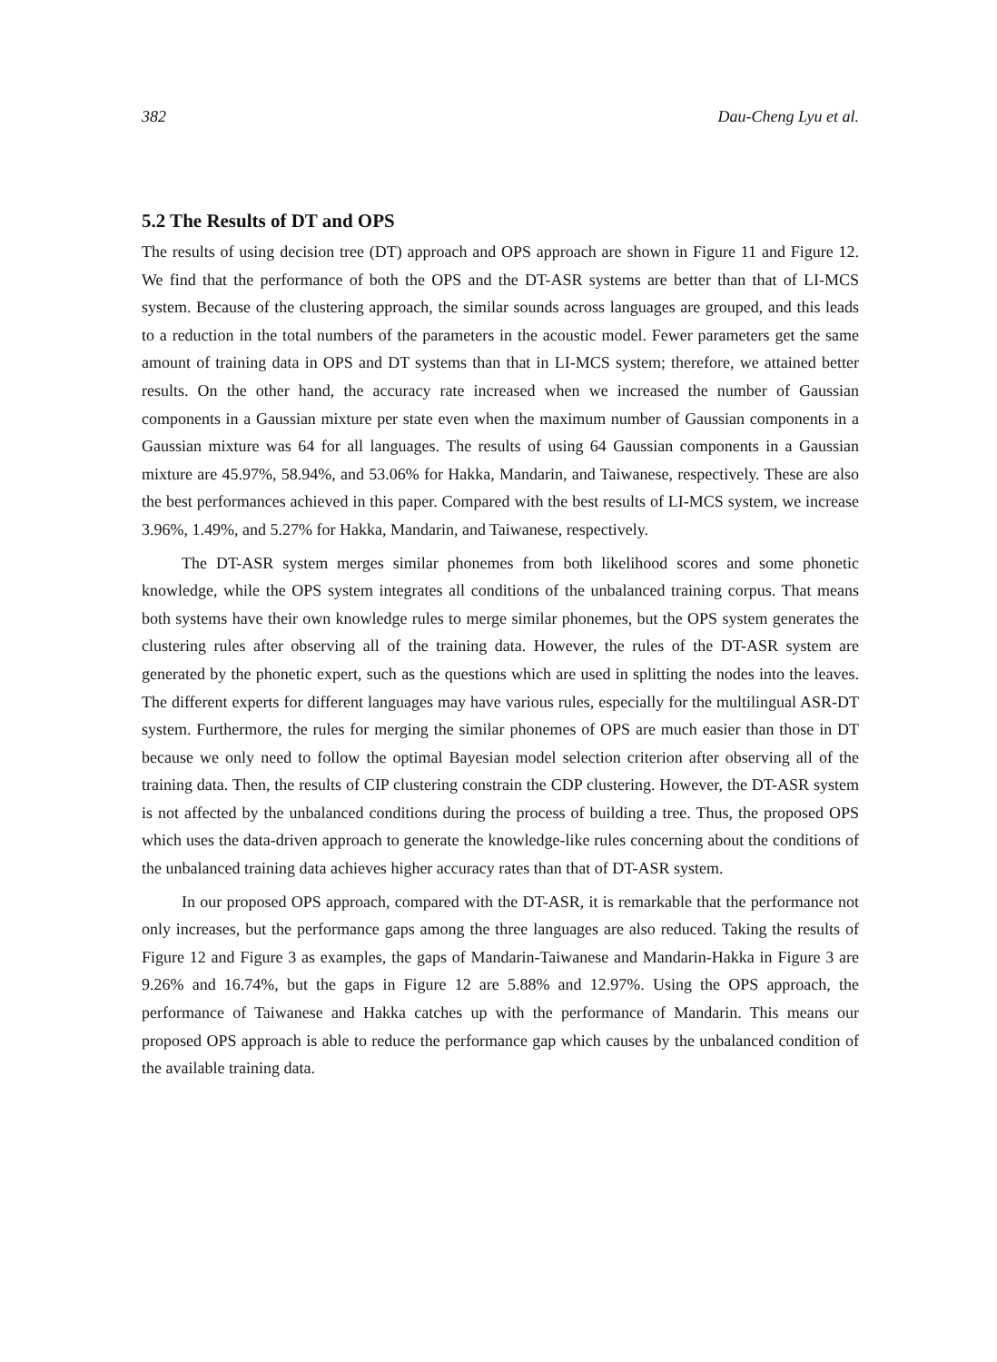382 Dau-Cheng Lyu et al.
5.2 The Results of DT and OPS
The results of using decision tree (DT) approach and OPS approach are shown in Figure 11 and Figure 12. We find that the performance of both the OPS and the DT-ASR systems are better than that of LI-MCS system. Because of the clustering approach, the similar sounds across languages are grouped, and this leads to a reduction in the total numbers of the parameters in the acoustic model. Fewer parameters get the same amount of training data in OPS and DT systems than that in LI-MCS system; therefore, we attained better results. On the other hand, the accuracy rate increased when we increased the number of Gaussian components in a Gaussian mixture per state even when the maximum number of Gaussian components in a Gaussian mixture was 64 for all languages. The results of using 64 Gaussian components in a Gaussian mixture are 45.97%, 58.94%, and 53.06% for Hakka, Mandarin, and Taiwanese, respectively. These are also the best performances achieved in this paper. Compared with the best results of LI-MCS system, we increase 3.96%, 1.49%, and 5.27% for Hakka, Mandarin, and Taiwanese, respectively.
The DT-ASR system merges similar phonemes from both likelihood scores and some phonetic knowledge, while the OPS system integrates all conditions of the unbalanced training corpus. That means both systems have their own knowledge rules to merge similar phonemes, but the OPS system generates the clustering rules after observing all of the training data. However, the rules of the DT-ASR system are generated by the phonetic expert, such as the questions which are used in splitting the nodes into the leaves. The different experts for different languages may have various rules, especially for the multilingual ASR-DT system. Furthermore, the rules for merging the similar phonemes of OPS are much easier than those in DT because we only need to follow the optimal Bayesian model selection criterion after observing all of the training data. Then, the results of CIP clustering constrain the CDP clustering. However, the DT-ASR system is not affected by the unbalanced conditions during the process of building a tree. Thus, the proposed OPS which uses the data-driven approach to generate the knowledge-like rules concerning about the conditions of the unbalanced training data achieves higher accuracy rates than that of DT-ASR system.
In our proposed OPS approach, compared with the DT-ASR, it is remarkable that the performance not only increases, but the performance gaps among the three languages are also reduced. Taking the results of Figure 12 and Figure 3 as examples, the gaps of Mandarin-Taiwanese and Mandarin-Hakka in Figure 3 are 9.26% and 16.74%, but the gaps in Figure 12 are 5.88% and 12.97%. Using the OPS approach, the performance of Taiwanese and Hakka catches up with the performance of Mandarin. This means our proposed OPS approach is able to reduce the performance gap which causes by the unbalanced condition of the available training data.